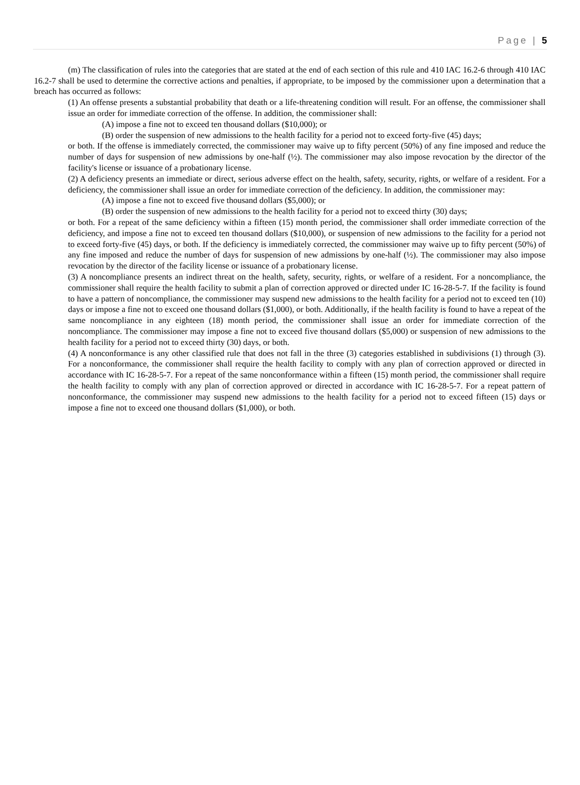Page | 5
(m) The classification of rules into the categories that are stated at the end of each section of this rule and 410 IAC 16.2-6 through 410 IAC 16.2-7 shall be used to determine the corrective actions and penalties, if appropriate, to be imposed by the commissioner upon a determination that a breach has occurred as follows:
(1) An offense presents a substantial probability that death or a life-threatening condition will result. For an offense, the commissioner shall issue an order for immediate correction of the offense. In addition, the commissioner shall:
(A) impose a fine not to exceed ten thousand dollars ($10,000); or
(B) order the suspension of new admissions to the health facility for a period not to exceed forty-five (45) days;
or both. If the offense is immediately corrected, the commissioner may waive up to fifty percent (50%) of any fine imposed and reduce the number of days for suspension of new admissions by one-half (½). The commissioner may also impose revocation by the director of the facility's license or issuance of a probationary license.
(2) A deficiency presents an immediate or direct, serious adverse effect on the health, safety, security, rights, or welfare of a resident. For a deficiency, the commissioner shall issue an order for immediate correction of the deficiency. In addition, the commissioner may:
(A) impose a fine not to exceed five thousand dollars ($5,000); or
(B) order the suspension of new admissions to the health facility for a period not to exceed thirty (30) days;
or both. For a repeat of the same deficiency within a fifteen (15) month period, the commissioner shall order immediate correction of the deficiency, and impose a fine not to exceed ten thousand dollars ($10,000), or suspension of new admissions to the facility for a period not to exceed forty-five (45) days, or both. If the deficiency is immediately corrected, the commissioner may waive up to fifty percent (50%) of any fine imposed and reduce the number of days for suspension of new admissions by one-half (½). The commissioner may also impose revocation by the director of the facility license or issuance of a probationary license.
(3) A noncompliance presents an indirect threat on the health, safety, security, rights, or welfare of a resident. For a noncompliance, the commissioner shall require the health facility to submit a plan of correction approved or directed under IC 16-28-5-7. If the facility is found to have a pattern of noncompliance, the commissioner may suspend new admissions to the health facility for a period not to exceed ten (10) days or impose a fine not to exceed one thousand dollars ($1,000), or both. Additionally, if the health facility is found to have a repeat of the same noncompliance in any eighteen (18) month period, the commissioner shall issue an order for immediate correction of the noncompliance. The commissioner may impose a fine not to exceed five thousand dollars ($5,000) or suspension of new admissions to the health facility for a period not to exceed thirty (30) days, or both.
(4) A nonconformance is any other classified rule that does not fall in the three (3) categories established in subdivisions (1) through (3). For a nonconformance, the commissioner shall require the health facility to comply with any plan of correction approved or directed in accordance with IC 16-28-5-7. For a repeat of the same nonconformance within a fifteen (15) month period, the commissioner shall require the health facility to comply with any plan of correction approved or directed in accordance with IC 16-28-5-7. For a repeat pattern of nonconformance, the commissioner may suspend new admissions to the health facility for a period not to exceed fifteen (15) days or impose a fine not to exceed one thousand dollars ($1,000), or both.